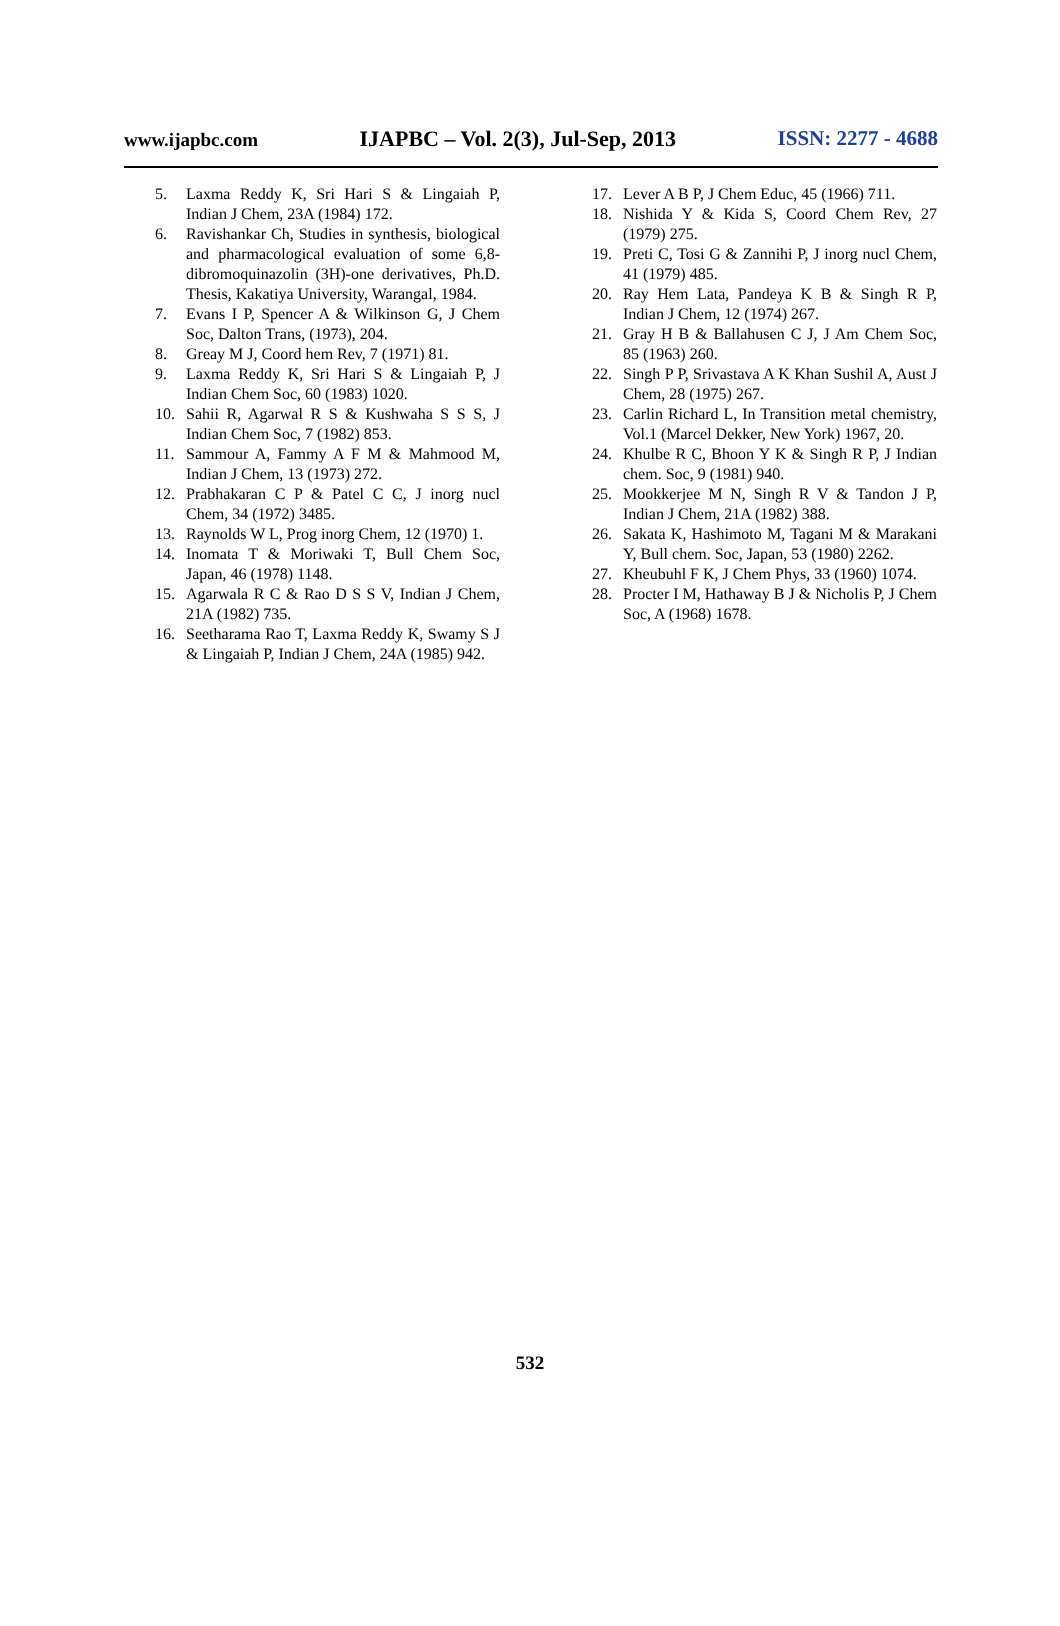www.ijapbc.com IJAPBC – Vol. 2(3), Jul-Sep, 2013 ISSN: 2277 - 4688
5. Laxma Reddy K, Sri Hari S & Lingaiah P, Indian J Chem, 23A (1984) 172.
6. Ravishankar Ch, Studies in synthesis, biological and pharmacological evaluation of some 6,8-dibromoquinazolin (3H)-one derivatives, Ph.D. Thesis, Kakatiya University, Warangal, 1984.
7. Evans I P, Spencer A & Wilkinson G, J Chem Soc, Dalton Trans, (1973), 204.
8. Greay M J, Coord hem Rev, 7 (1971) 81.
9. Laxma Reddy K, Sri Hari S & Lingaiah P, J Indian Chem Soc, 60 (1983) 1020.
10. Sahii R, Agarwal R S & Kushwaha S S S, J Indian Chem Soc, 7 (1982) 853.
11. Sammour A, Fammy A F M & Mahmood M, Indian J Chem, 13 (1973) 272.
12. Prabhakaran C P & Patel C C, J inorg nucl Chem, 34 (1972) 3485.
13. Raynolds W L, Prog inorg Chem, 12 (1970) 1.
14. Inomata T & Moriwaki T, Bull Chem Soc, Japan, 46 (1978) 1148.
15. Agarwala R C & Rao D S S V, Indian J Chem, 21A (1982) 735.
16. Seetharama Rao T, Laxma Reddy K, Swamy S J & Lingaiah P, Indian J Chem, 24A (1985) 942.
17. Lever A B P, J Chem Educ, 45 (1966) 711.
18. Nishida Y & Kida S, Coord Chem Rev, 27 (1979) 275.
19. Preti C, Tosi G & Zannihi P, J inorg nucl Chem, 41 (1979) 485.
20. Ray Hem Lata, Pandeya K B & Singh R P, Indian J Chem, 12 (1974) 267.
21. Gray H B & Ballahusen C J, J Am Chem Soc, 85 (1963) 260.
22. Singh P P, Srivastava A K Khan Sushil A, Aust J Chem, 28 (1975) 267.
23. Carlin Richard L, In Transition metal chemistry, Vol.1 (Marcel Dekker, New York) 1967, 20.
24. Khulbe R C, Bhoon Y K & Singh R P, J Indian chem. Soc, 9 (1981) 940.
25. Mookkerjee M N, Singh R V & Tandon J P, Indian J Chem, 21A (1982) 388.
26. Sakata K, Hashimoto M, Tagani M & Marakani Y, Bull chem. Soc, Japan, 53 (1980) 2262.
27. Kheubuhl F K, J Chem Phys, 33 (1960) 1074.
28. Procter I M, Hathaway B J & Nicholis P, J Chem Soc, A (1968) 1678.
532